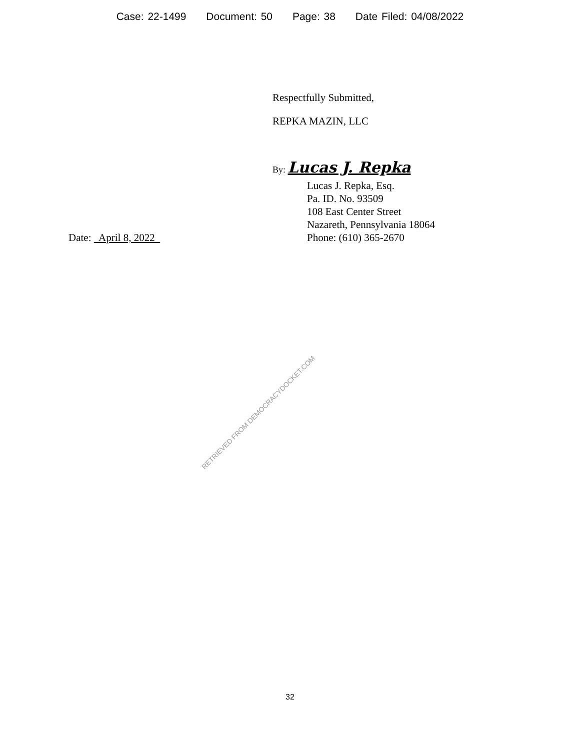Case: 22-1499 Document: 50 Page: 38 Date Filed: 04/08/2022
Respectfully Submitted,
REPKA MAZIN, LLC
By: Lucas J. Repka
Date: April 8, 2022 Lucas J. Repka, Esq.
Pa. ID. No. 93509
108 East Center Street
Nazareth, Pennsylvania 18064
Phone: (610) 365-2670
RETRIEVED FROM DEMOCRACYDOCKET.COM
32